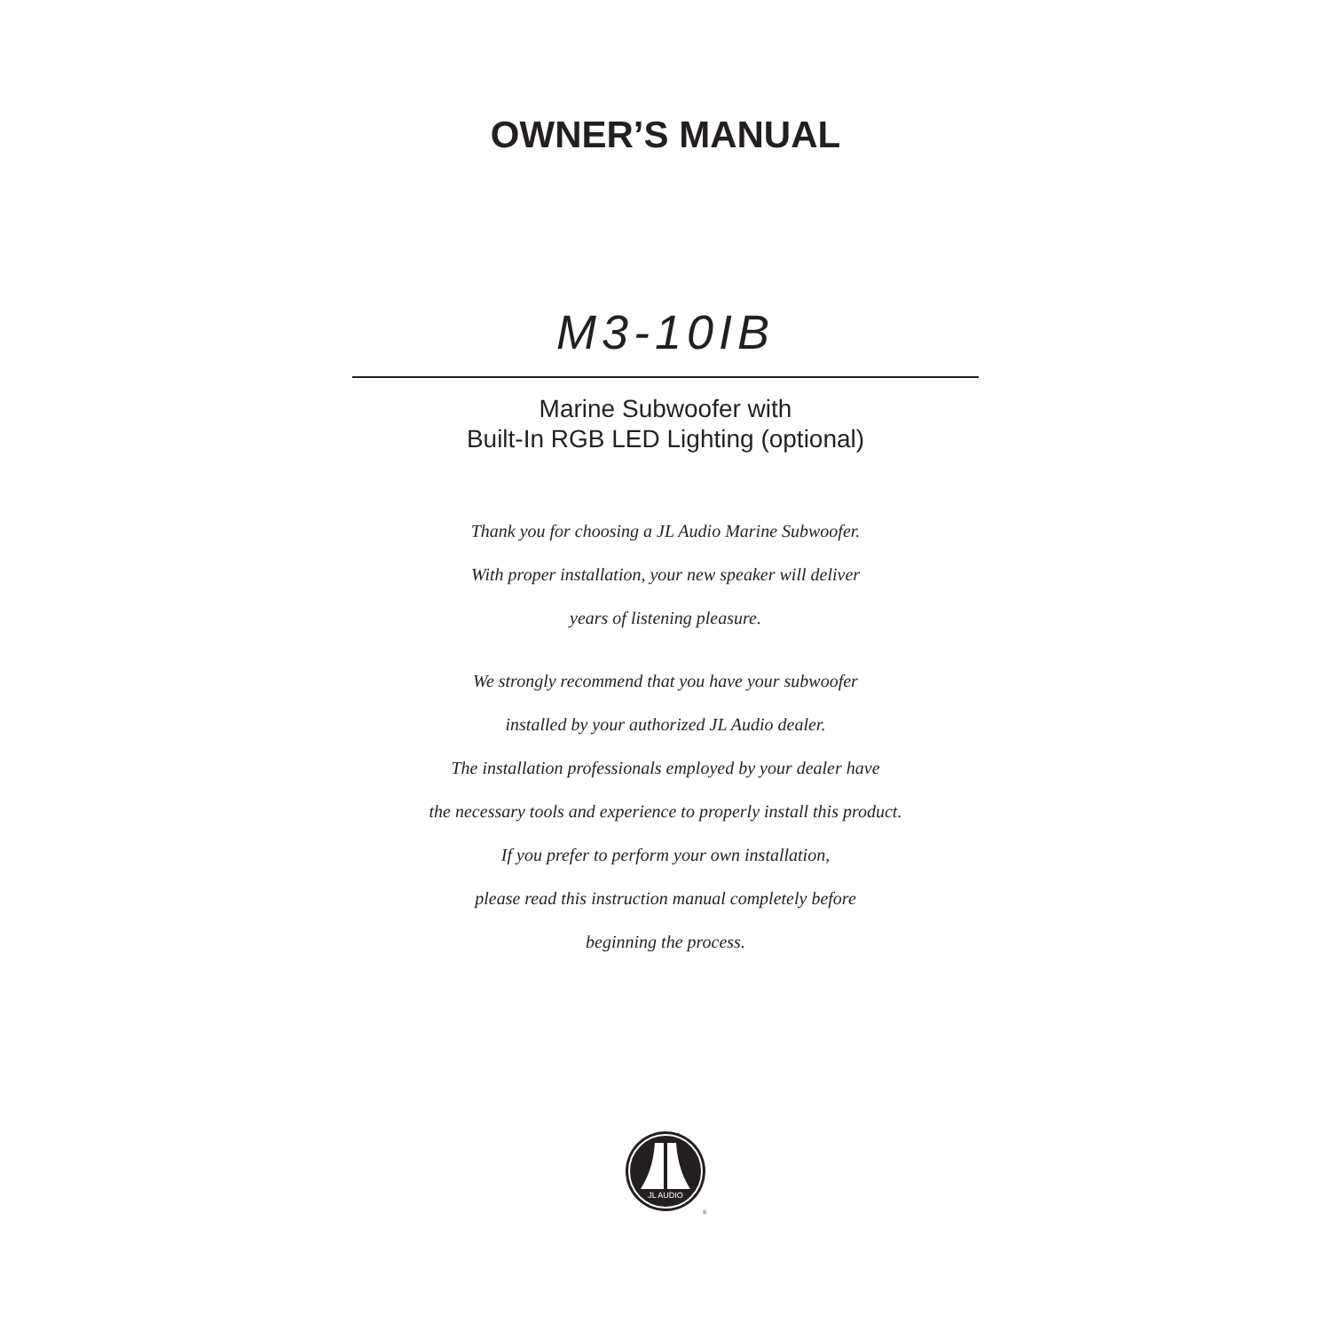OWNER’S MANUAL
M3-10IB
Marine Subwoofer with
Built-In RGB LED Lighting (optional)
Thank you for choosing a JL Audio Marine Subwoofer.
With proper installation, your new speaker will deliver
years of listening pleasure.
We strongly recommend that you have your subwoofer
installed by your authorized JL Audio dealer.
The installation professionals employed by your dealer have
the necessary tools and experience to properly install this product.
If you prefer to perform your own installation,
please read this instruction manual completely before
beginning the process.
JL AUDIO
®